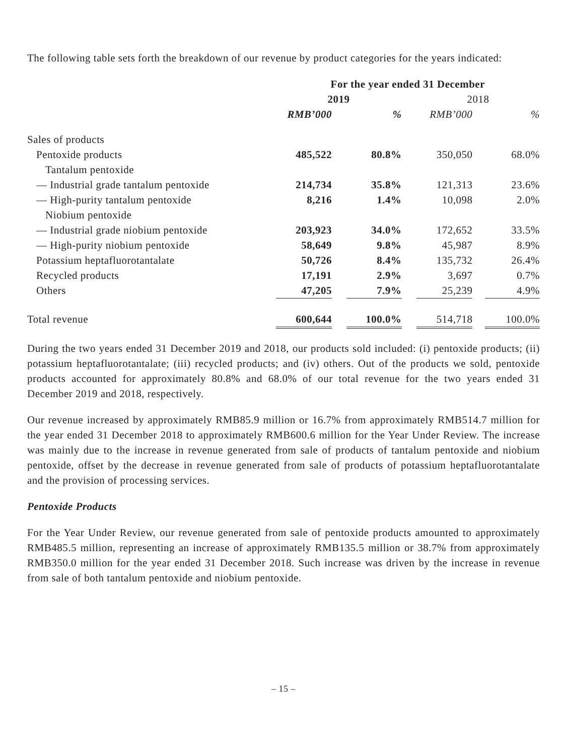The following table sets forth the breakdown of our revenue by product categories for the years indicated:
| | For the year ended 31 December | | | | | | |
| --- | --- | --- | --- | --- | --- | --- | --- |
| | 2019 | | | | 2018 | | |
| | RMB’000 | | % | | RMB’000 | | % |
| Sales of products | | | | | | | |
| Pentoxide products | 485,522 | | 80.8% | | 350,050 | | 68.0% |
| Tantalum pentoxide | | | | | | | |
| — Industrial grade tantalum pentoxide | 214,734 | | 35.8% | | 121,313 | | 23.6% |
| — High-purity tantalum pentoxide | 8,216 | | 1.4% | | 10,098 | | 2.0% |
| Niobium pentoxide | | | | | | | |
| — Industrial grade niobium pentoxide | 203,923 | | 34.0% | | 172,652 | | 33.5% |
| — High-purity niobium pentoxide | 58,649 | | 9.8% | | 45,987 | | 8.9% |
| Potassium heptafluorotantalate | 50,726 | | 8.4% | | 135,732 | | 26.4% |
| Recycled products | 17,191 | | 2.9% | | 3,697 | | 0.7% |
| Others | 47,205 | | 7.9% | | 25,239 | | 4.9% |
| Total revenue | 600,644 | | 100.0% | | 514,718 | | 100.0% |
During the two years ended 31 December 2019 and 2018, our products sold included: (i) pentoxide products; (ii) potassium heptafluorotantalate; (iii) recycled products; and (iv) others. Out of the products we sold, pentoxide products accounted for approximately 80.8% and 68.0% of our total revenue for the two years ended 31 December 2019 and 2018, respectively.
Our revenue increased by approximately RMB85.9 million or 16.7% from approximately RMB514.7 million for the year ended 31 December 2018 to approximately RMB600.6 million for the Year Under Review. The increase was mainly due to the increase in revenue generated from sale of products of tantalum pentoxide and niobium pentoxide, offset by the decrease in revenue generated from sale of products of potassium heptafluorotantalate and the provision of processing services.
Pentoxide Products
For the Year Under Review, our revenue generated from sale of pentoxide products amounted to approximately RMB485.5 million, representing an increase of approximately RMB135.5 million or 38.7% from approximately RMB350.0 million for the year ended 31 December 2018. Such increase was driven by the increase in revenue from sale of both tantalum pentoxide and niobium pentoxide.
– 15 –